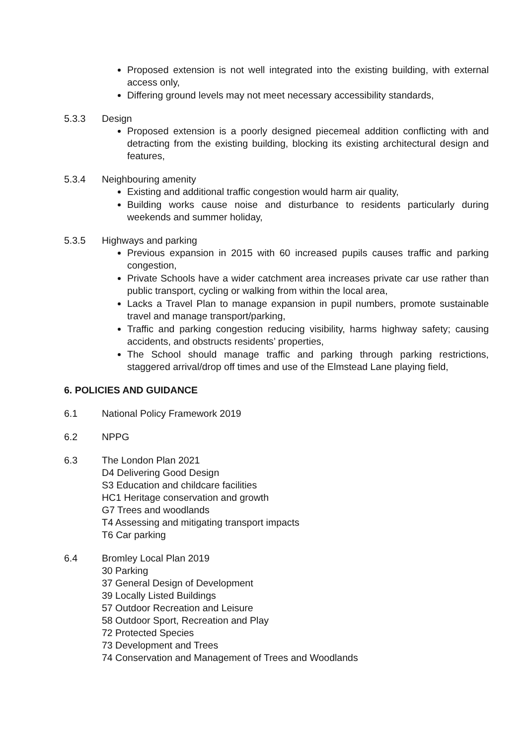Proposed extension is not well integrated into the existing building, with external access only,
Differing ground levels may not meet necessary accessibility standards,
5.3.3 Design
Proposed extension is a poorly designed piecemeal addition conflicting with and detracting from the existing building, blocking its existing architectural design and features,
5.3.4 Neighbouring amenity
Existing and additional traffic congestion would harm air quality,
Building works cause noise and disturbance to residents particularly during weekends and summer holiday,
5.3.5 Highways and parking
Previous expansion in 2015 with 60 increased pupils causes traffic and parking congestion,
Private Schools have a wider catchment area increases private car use rather than public transport, cycling or walking from within the local area,
Lacks a Travel Plan to manage expansion in pupil numbers, promote sustainable travel and manage transport/parking,
Traffic and parking congestion reducing visibility, harms highway safety; causing accidents, and obstructs residents’ properties,
The School should manage traffic and parking through parking restrictions, staggered arrival/drop off times and use of the Elmstead Lane playing field,
6. POLICIES AND GUIDANCE
6.1 National Policy Framework 2019
6.2 NPPG
6.3 The London Plan 2021
D4 Delivering Good Design
S3 Education and childcare facilities
HC1 Heritage conservation and growth
G7 Trees and woodlands
T4 Assessing and mitigating transport impacts
T6 Car parking
6.4 Bromley Local Plan 2019
30 Parking
37 General Design of Development
39 Locally Listed Buildings
57 Outdoor Recreation and Leisure
58 Outdoor Sport, Recreation and Play
72 Protected Species
73 Development and Trees
74 Conservation and Management of Trees and Woodlands